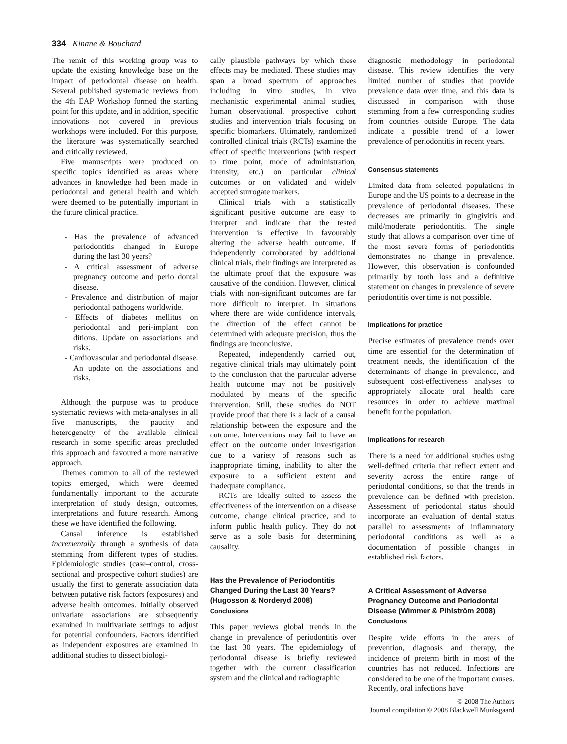334 Kinane & Bouchard
The remit of this working group was to update the existing knowledge base on the impact of periodontal disease on health. Several published systematic reviews from the 4th EAP Workshop formed the starting point for this update, and in addition, specific innovations not covered in previous workshops were included. For this purpose, the literature was systematically searched and critically reviewed.
Five manuscripts were produced on specific topics identified as areas where advances in knowledge had been made in periodontal and general health and which were deemed to be potentially important in the future clinical practice.
- Has the prevalence of advanced periodontitis changed in Europe during the last 30 years?
- A critical assessment of adverse pregnancy outcome and perio dontal disease.
- Prevalence and distribution of major periodontal pathogens worldwide.
- Effects of diabetes mellitus on periodontal and peri-implant con ditions. Update on associations and risks.
- Cardiovascular and periodontal disease. An update on the associations and risks.
Although the purpose was to produce systematic reviews with meta-analyses in all five manuscripts, the paucity and heterogeneity of the available clinical research in some specific areas precluded this approach and favoured a more narrative approach.
Themes common to all of the reviewed topics emerged, which were deemed fundamentally important to the accurate interpretation of study design, outcomes, interpretations and future research. Among these we have identified the following.
Causal inference is established incrementally through a synthesis of data stemming from different types of studies. Epidemiologic studies (case–control, cross-sectional and prospective cohort studies) are usually the first to generate association data between putative risk factors (exposures) and adverse health outcomes. Initially observed univariate associations are subsequently examined in multivariate settings to adjust for potential confounders. Factors identified as independent exposures are examined in additional studies to dissect biologi-
cally plausible pathways by which these effects may be mediated. These studies may span a broad spectrum of approaches including in vitro studies, in vivo mechanistic experimental animal studies, human observational, prospective cohort studies and intervention trials focusing on specific biomarkers. Ultimately, randomized controlled clinical trials (RCTs) examine the effect of specific interventions (with respect to time point, mode of administration, intensity, etc.) on particular clinical outcomes or on validated and widely accepted surrogate markers.
Clinical trials with a statistically significant positive outcome are easy to interpret and indicate that the tested intervention is effective in favourably altering the adverse health outcome. If independently corroborated by additional clinical trials, their findings are interpreted as the ultimate proof that the exposure was causative of the condition. However, clinical trials with non-significant outcomes are far more difficult to interpret. In situations where there are wide confidence intervals, the direction of the effect cannot be determined with adequate precision, thus the findings are inconclusive.
Repeated, independently carried out, negative clinical trials may ultimately point to the conclusion that the particular adverse health outcome may not be positively modulated by means of the specific intervention. Still, these studies do NOT provide proof that there is a lack of a causal relationship between the exposure and the outcome. Interventions may fail to have an effect on the outcome under investigation due to a variety of reasons such as inappropriate timing, inability to alter the exposure to a sufficient extent and inadequate compliance.
RCTs are ideally suited to assess the effectiveness of the intervention on a disease outcome, change clinical practice, and to inform public health policy. They do not serve as a sole basis for determining causality.
Has the Prevalence of Periodontitis Changed During the Last 30 Years? (Hugosson & Norderyd 2008)
Conclusions
This paper reviews global trends in the change in prevalence of periodontitis over the last 30 years. The epidemiology of periodontal disease is briefly reviewed together with the current classification system and the clinical and radiographic
diagnostic methodology in periodontal disease. This review identifies the very limited number of studies that provide prevalence data over time, and this data is discussed in comparison with those stemming from a few corresponding studies from countries outside Europe. The data indicate a possible trend of a lower prevalence of periodontitis in recent years.
Consensus statements
Limited data from selected populations in Europe and the US points to a decrease in the prevalence of periodontal diseases. These decreases are primarily in gingivitis and mild/moderate periodontitis. The single study that allows a comparison over time of the most severe forms of periodontitis demonstrates no change in prevalence. However, this observation is confounded primarily by tooth loss and a definitive statement on changes in prevalence of severe periodontitis over time is not possible.
Implications for practice
Precise estimates of prevalence trends over time are essential for the determination of treatment needs, the identification of the determinants of change in prevalence, and subsequent cost-effectiveness analyses to appropriately allocate oral health care resources in order to achieve maximal benefit for the population.
Implications for research
There is a need for additional studies using well-defined criteria that reflect extent and severity across the entire range of periodontal conditions, so that the trends in prevalence can be defined with precision. Assessment of periodontal status should incorporate an evaluation of dental status parallel to assessments of inflammatory periodontal conditions as well as a documentation of possible changes in established risk factors.
A Critical Assessment of Adverse Pregnancy Outcome and Periodontal Disease (Wimmer & Pihlström 2008)
Conclusions
Despite wide efforts in the areas of prevention, diagnosis and therapy, the incidence of preterm birth in most of the countries has not reduced. Infections are considered to be one of the important causes. Recently, oral infections have
© 2008 The Authors
Journal compilation © 2008 Blackwell Munksgaard